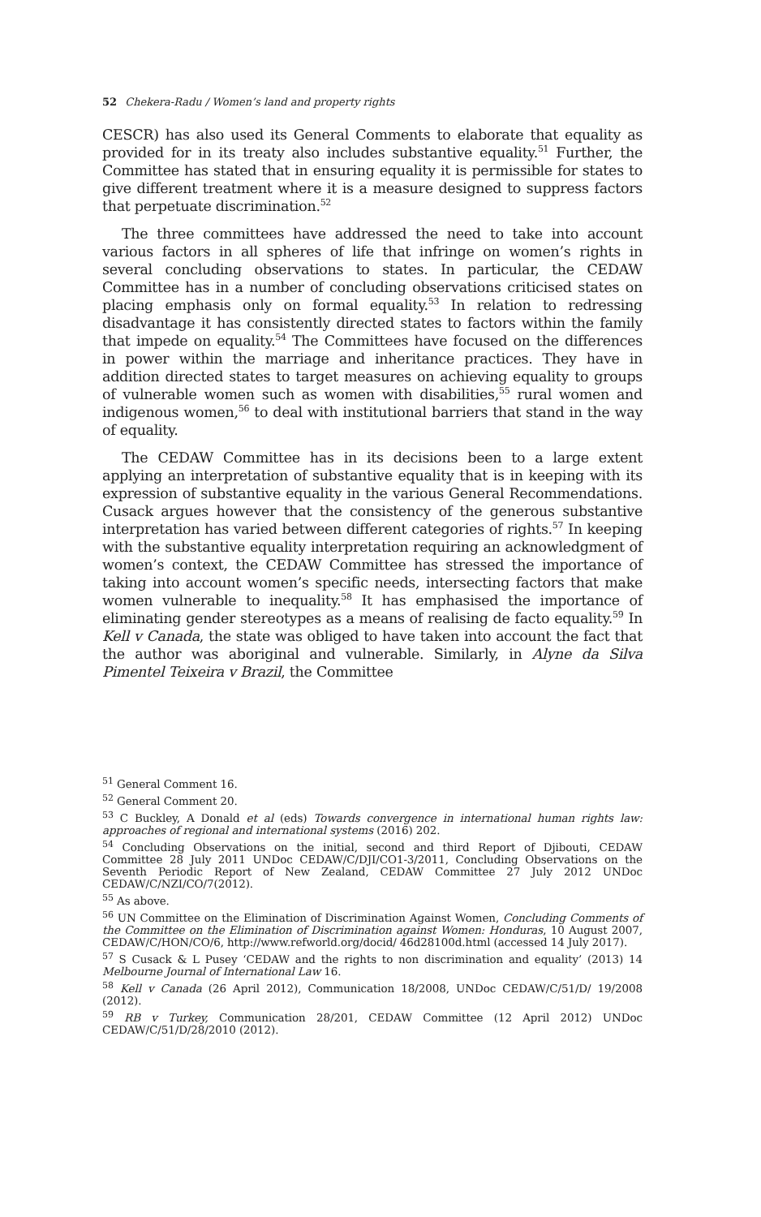52 Chekera-Radu / Women’s land and property rights
CESCR) has also used its General Comments to elaborate that equality as provided for in its treaty also includes substantive equality.<sup>51</sup> Further, the Committee has stated that in ensuring equality it is permissible for states to give different treatment where it is a measure designed to suppress factors that perpetuate discrimination.<sup>52</sup>
The three committees have addressed the need to take into account various factors in all spheres of life that infringe on women’s rights in several concluding observations to states. In particular, the CEDAW Committee has in a number of concluding observations criticised states on placing emphasis only on formal equality.<sup>53</sup> In relation to redressing disadvantage it has consistently directed states to factors within the family that impede on equality.<sup>54</sup> The Committees have focused on the differences in power within the marriage and inheritance practices. They have in addition directed states to target measures on achieving equality to groups of vulnerable women such as women with disabilities,<sup>55</sup> rural women and indigenous women,<sup>56</sup> to deal with institutional barriers that stand in the way of equality.
The CEDAW Committee has in its decisions been to a large extent applying an interpretation of substantive equality that is in keeping with its expression of substantive equality in the various General Recommendations. Cusack argues however that the consistency of the generous substantive interpretation has varied between different categories of rights.<sup>57</sup> In keeping with the substantive equality interpretation requiring an acknowledgment of women’s context, the CEDAW Committee has stressed the importance of taking into account women’s specific needs, intersecting factors that make women vulnerable to inequality.<sup>58</sup> It has emphasised the importance of eliminating gender stereotypes as a means of realising de facto equality.<sup>59</sup> In Kell v Canada, the state was obliged to have taken into account the fact that the author was aboriginal and vulnerable. Similarly, in Alyne da Silva Pimentel Teixeira v Brazil, the Committee
<sup>51</sup> General Comment 16.
<sup>52</sup> General Comment 20.
<sup>53</sup> C Buckley, A Donald et al (eds) Towards convergence in international human rights law: approaches of regional and international systems (2016) 202.
<sup>54</sup> Concluding Observations on the initial, second and third Report of Djibouti, CEDAW Committee 28 July 2011 UNDoc CEDAW/C/DJI/CO1-3/2011, Concluding Observations on the Seventh Periodic Report of New Zealand, CEDAW Committee 27 July 2012 UNDoc CEDAW/C/NZI/CO/7(2012).
<sup>55</sup> As above.
<sup>56</sup> UN Committee on the Elimination of Discrimination Against Women, Concluding Comments of the Committee on the Elimination of Discrimination against Women: Honduras, 10 August 2007, CEDAW/C/HON/CO/6, http://www.refworld.org/docid/ 46d28100d.html (accessed 14 July 2017).
<sup>57</sup> S Cusack & L Pusey ‘CEDAW and the rights to non discrimination and equality’ (2013) 14 Melbourne Journal of International Law 16.
<sup>58</sup> Kell v Canada (26 April 2012), Communication 18/2008, UNDoc CEDAW/C/51/D/ 19/2008 (2012).
<sup>59</sup> RB v Turkey, Communication 28/201, CEDAW Committee (12 April 2012) UNDoc CEDAW/C/51/D/28/2010 (2012).